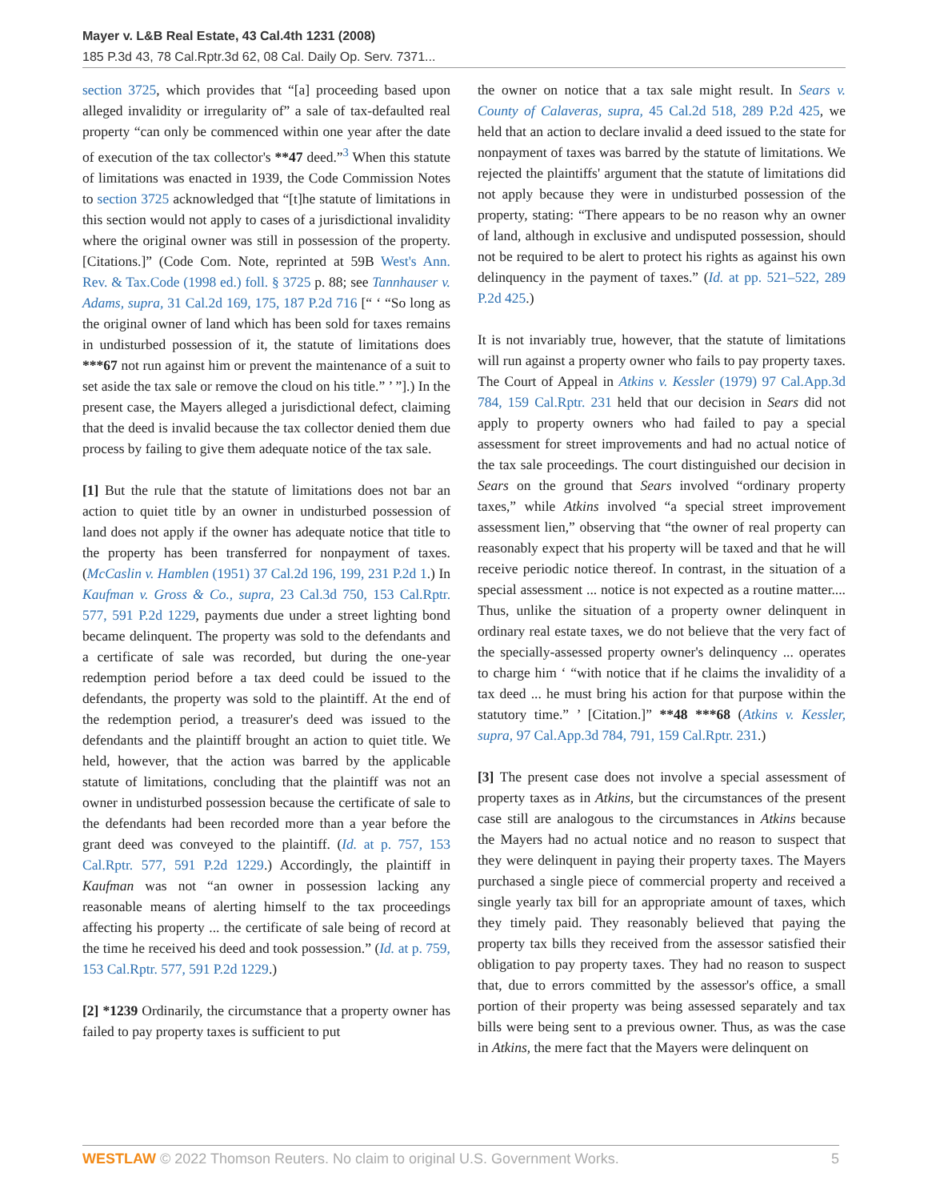Mayer v. L&B Real Estate, 43 Cal.4th 1231 (2008)
185 P.3d 43, 78 Cal.Rptr.3d 62, 08 Cal. Daily Op. Serv. 7371...
section 3725, which provides that “[a] proceeding based upon alleged invalidity or irregularity of” a sale of tax-defaulted real property “can only be commenced within one year after the date of execution of the tax collector's **47 deed.”<sup>3</sup> When this statute of limitations was enacted in 1939, the Code Commission Notes to section 3725 acknowledged that “[t]he statute of limitations in this section would not apply to cases of a jurisdictional invalidity where the original owner was still in possession of the property. [Citations.]” (Code Com. Note, reprinted at 59B West's Ann. Rev. & Tax.Code (1998 ed.) foll. § 3725 p. 88; see Tannhauser v. Adams, supra, 31 Cal.2d 169, 175, 187 P.2d 716 [“ ‘ “So long as the original owner of land which has been sold for taxes remains in undisturbed possession of it, the statute of limitations does ***67 not run against him or prevent the maintenance of a suit to set aside the tax sale or remove the cloud on his title.” ’ ”].) In the present case, the Mayers alleged a jurisdictional defect, claiming that the deed is invalid because the tax collector denied them due process by failing to give them adequate notice of the tax sale.
[1] But the rule that the statute of limitations does not bar an action to quiet title by an owner in undisturbed possession of land does not apply if the owner has adequate notice that title to the property has been transferred for nonpayment of taxes. (McCaslin v. Hamblen (1951) 37 Cal.2d 196, 199, 231 P.2d 1.) In Kaufman v. Gross & Co., supra, 23 Cal.3d 750, 153 Cal.Rptr. 577, 591 P.2d 1229, payments due under a street lighting bond became delinquent. The property was sold to the defendants and a certificate of sale was recorded, but during the one-year redemption period before a tax deed could be issued to the defendants, the property was sold to the plaintiff. At the end of the redemption period, a treasurer's deed was issued to the defendants and the plaintiff brought an action to quiet title. We held, however, that the action was barred by the applicable statute of limitations, concluding that the plaintiff was not an owner in undisturbed possession because the certificate of sale to the defendants had been recorded more than a year before the grant deed was conveyed to the plaintiff. (Id. at p. 757, 153 Cal.Rptr. 577, 591 P.2d 1229.) Accordingly, the plaintiff in Kaufman was not “an owner in possession lacking any reasonable means of alerting himself to the tax proceedings affecting his property ... the certificate of sale being of record at the time he received his deed and took possession.” (Id. at p. 759, 153 Cal.Rptr. 577, 591 P.2d 1229.)
[2] *1239 Ordinarily, the circumstance that a property owner has failed to pay property taxes is sufficient to put
the owner on notice that a tax sale might result. In Sears v. County of Calaveras, supra, 45 Cal.2d 518, 289 P.2d 425, we held that an action to declare invalid a deed issued to the state for nonpayment of taxes was barred by the statute of limitations. We rejected the plaintiffs' argument that the statute of limitations did not apply because they were in undisturbed possession of the property, stating: “There appears to be no reason why an owner of land, although in exclusive and undisputed possession, should not be required to be alert to protect his rights as against his own delinquency in the payment of taxes.” (Id. at pp. 521–522, 289 P.2d 425.)
It is not invariably true, however, that the statute of limitations will run against a property owner who fails to pay property taxes. The Court of Appeal in Atkins v. Kessler (1979) 97 Cal.App.3d 784, 159 Cal.Rptr. 231 held that our decision in Sears did not apply to property owners who had failed to pay a special assessment for street improvements and had no actual notice of the tax sale proceedings. The court distinguished our decision in Sears on the ground that Sears involved “ordinary property taxes,” while Atkins involved “a special street improvement assessment lien,” observing that “the owner of real property can reasonably expect that his property will be taxed and that he will receive periodic notice thereof. In contrast, in the situation of a special assessment ... notice is not expected as a routine matter.... Thus, unlike the situation of a property owner delinquent in ordinary real estate taxes, we do not believe that the very fact of the specially-assessed property owner's delinquency ... operates to charge him ‘ “with notice that if he claims the invalidity of a tax deed ... he must bring his action for that purpose within the statutory time.” ’ [Citation.]” **48 ***68 (Atkins v. Kessler, supra, 97 Cal.App.3d 784, 791, 159 Cal.Rptr. 231.)
[3] The present case does not involve a special assessment of property taxes as in Atkins, but the circumstances of the present case still are analogous to the circumstances in Atkins because the Mayers had no actual notice and no reason to suspect that they were delinquent in paying their property taxes. The Mayers purchased a single piece of commercial property and received a single yearly tax bill for an appropriate amount of taxes, which they timely paid. They reasonably believed that paying the property tax bills they received from the assessor satisfied their obligation to pay property taxes. They had no reason to suspect that, due to errors committed by the assessor's office, a small portion of their property was being assessed separately and tax bills were being sent to a previous owner. Thus, as was the case in Atkins, the mere fact that the Mayers were delinquent on
WESTLAW © 2022 Thomson Reuters. No claim to original U.S. Government Works. 5